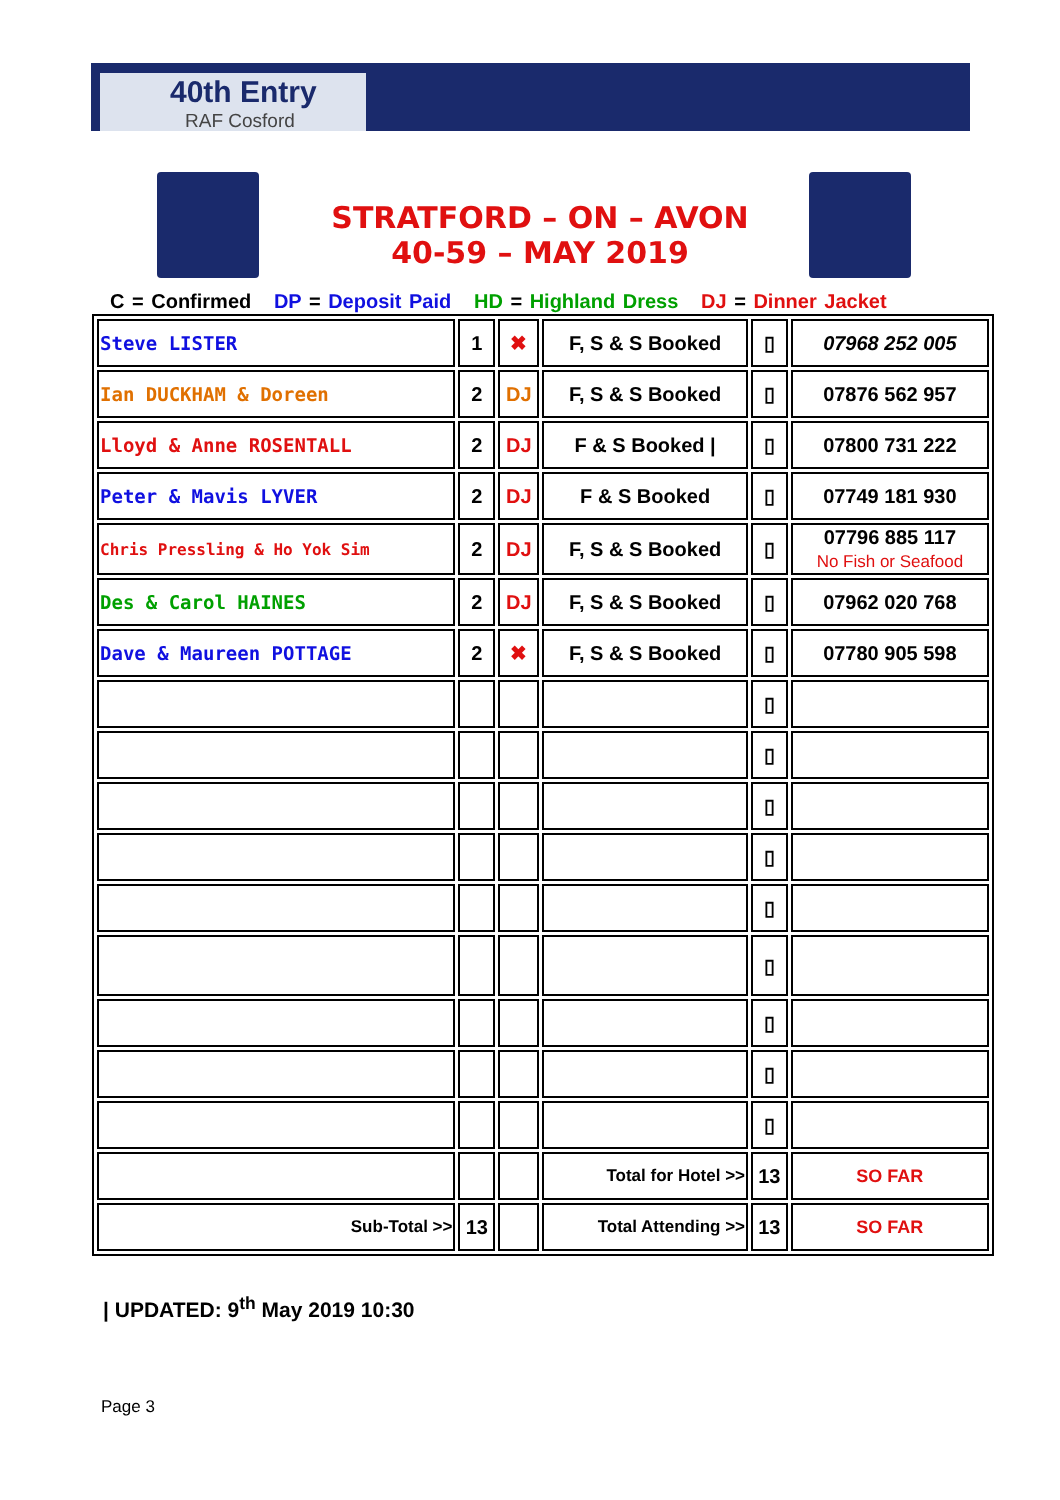40th Entry
RAF Cosford
STRATFORD – ON – AVON
40-59 – MAY 2019
C = Confirmed DP = Deposit Paid HD = Highland Dress DJ = Dinner Jacket
| Steve LISTER | 1 | ✖ | F, S & S Booked | ▯ | 07968 252 005 |
| Ian DUCKHAM & Doreen | 2 | DJ | F, S & S Booked | ▯ | 07876 562 957 |
| Lloyd & Anne ROSENTALL | 2 | DJ | F & S Booked / | ▯ | 07800 731 222 |
| Peter & Mavis LYVER | 2 | DJ | F & S Booked | ▯ | 07749 181 930 |
| Chris Pressling & Ho Yok Sim | 2 | DJ | F, S & S Booked | ▯ | 07796 885 117 No Fish or Seafood |
| Des & Carol HAINES | 2 | DJ | F, S & S Booked | ▯ | 07962 020 768 |
| Dave & Maureen POTTAGE | 2 | ✖ | F, S & S Booked | ▯ | 07780 905 598 |
| | | | | ▯ | |
| | | | | ▯ | |
| | | | | ▯ | |
| | | | | ▯ | |
| | | | | ▯ | |
| | | | | ▯ | |
| | | | | ▯ | |
| | | | | ▯ | |
| | | | | ▯ | |
| | | | Total for Hotel >> | 13 | SO FAR |
| Sub-Total >> | 13 | | Total Attending >> | 13 | SO FAR |
| UPDATED: 9<sup>th</sup> May 2019 10:30
Page 3